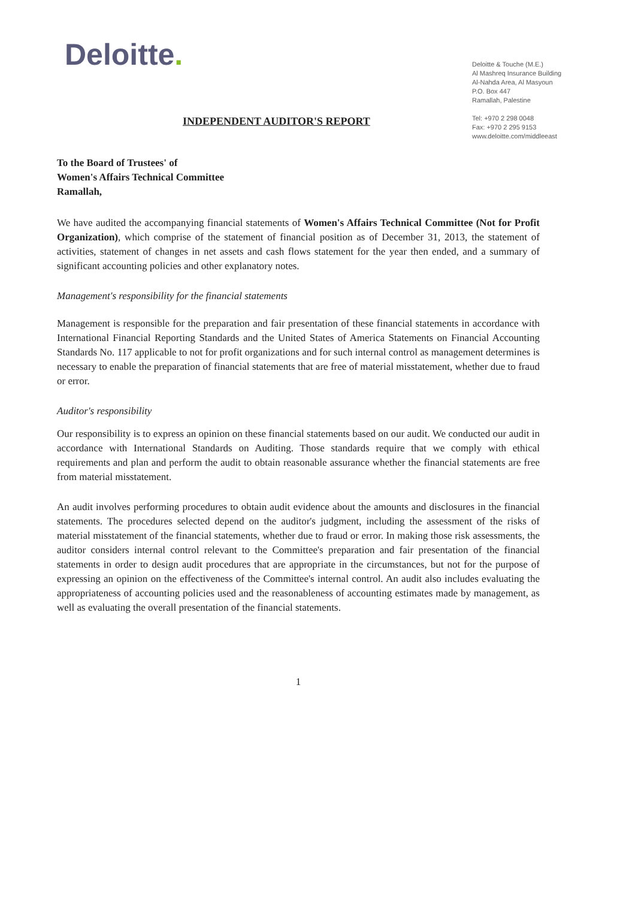Deloitte.
Deloitte & Touche (M.E.)
Al Mashreq Insurance Building
Al-Nahda Area, Al Masyoun
P.O. Box 447
Ramallah, Palestine
Tel: +970 2 298 0048
Fax: +970 2 295 9153
www.deloitte.com/middleeast
INDEPENDENT AUDITOR'S REPORT
To the Board of Trustees' of
Women's Affairs Technical Committee
Ramallah,
We have audited the accompanying financial statements of Women's Affairs Technical Committee (Not for Profit Organization), which comprise of the statement of financial position as of December 31, 2013, the statement of activities, statement of changes in net assets and cash flows statement for the year then ended, and a summary of significant accounting policies and other explanatory notes.
Management's responsibility for the financial statements
Management is responsible for the preparation and fair presentation of these financial statements in accordance with International Financial Reporting Standards and the United States of America Statements on Financial Accounting Standards No. 117 applicable to not for profit organizations and for such internal control as management determines is necessary to enable the preparation of financial statements that are free of material misstatement, whether due to fraud or error.
Auditor's responsibility
Our responsibility is to express an opinion on these financial statements based on our audit. We conducted our audit in accordance with International Standards on Auditing. Those standards require that we comply with ethical requirements and plan and perform the audit to obtain reasonable assurance whether the financial statements are free from material misstatement.
An audit involves performing procedures to obtain audit evidence about the amounts and disclosures in the financial statements. The procedures selected depend on the auditor's judgment, including the assessment of the risks of material misstatement of the financial statements, whether due to fraud or error. In making those risk assessments, the auditor considers internal control relevant to the Committee's preparation and fair presentation of the financial statements in order to design audit procedures that are appropriate in the circumstances, but not for the purpose of expressing an opinion on the effectiveness of the Committee's internal control. An audit also includes evaluating the appropriateness of accounting policies used and the reasonableness of accounting estimates made by management, as well as evaluating the overall presentation of the financial statements.
1